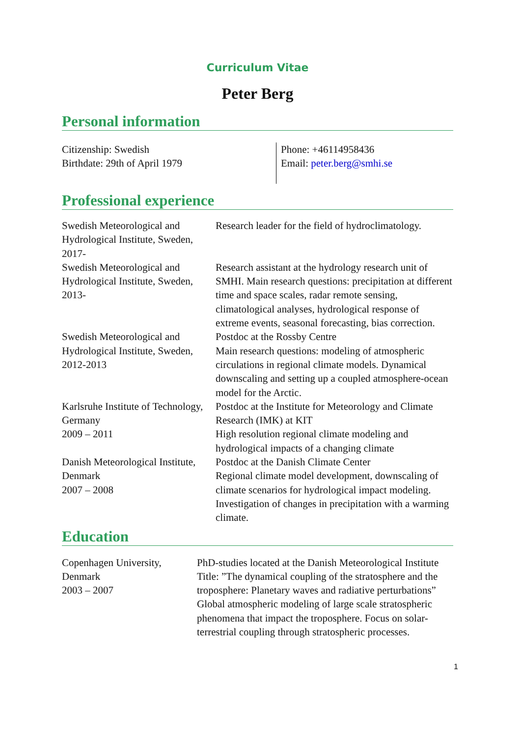Curriculum Vitae
Peter Berg
Personal information
| Citizenship: Swedish Birthdate: 29th of April 1979 | Phone: +46114958436 Email: peter.berg@smhi.se |
Professional experience
| Swedish Meteorological and Hydrological Institute, Sweden, 2017- | Research leader for the field of hydroclimatology. |
| Swedish Meteorological and Hydrological Institute, Sweden, 2013- | Research assistant at the hydrology research unit of SMHI. Main research questions: precipitation at different time and space scales, radar remote sensing, climatological analyses, hydrological response of extreme events, seasonal forecasting, bias correction. |
| Swedish Meteorological and Hydrological Institute, Sweden, 2012-2013 | Postdoc at the Rossby Centre Main research questions: modeling of atmospheric circulations in regional climate models. Dynamical downscaling and setting up a coupled atmosphere-ocean model for the Arctic. |
| Karlsruhe Institute of Technology, Germany 2009 – 2011 | Postdoc at the Institute for Meteorology and Climate Research (IMK) at KIT High resolution regional climate modeling and hydrological impacts of a changing climate |
| Danish Meteorological Institute, Denmark 2007 – 2008 | Postdoc at the Danish Climate Center Regional climate model development, downscaling of climate scenarios for hydrological impact modeling. Investigation of changes in precipitation with a warming climate. |
Education
| Copenhagen University, Denmark 2003 – 2007 | PhD-studies located at the Danish Meteorological Institute Title: ”The dynamical coupling of the stratosphere and the troposphere: Planetary waves and radiative perturbations” Global atmospheric modeling of large scale stratospheric phenomena that impact the troposphere. Focus on solar-terrestrial coupling through stratospheric processes. |
1